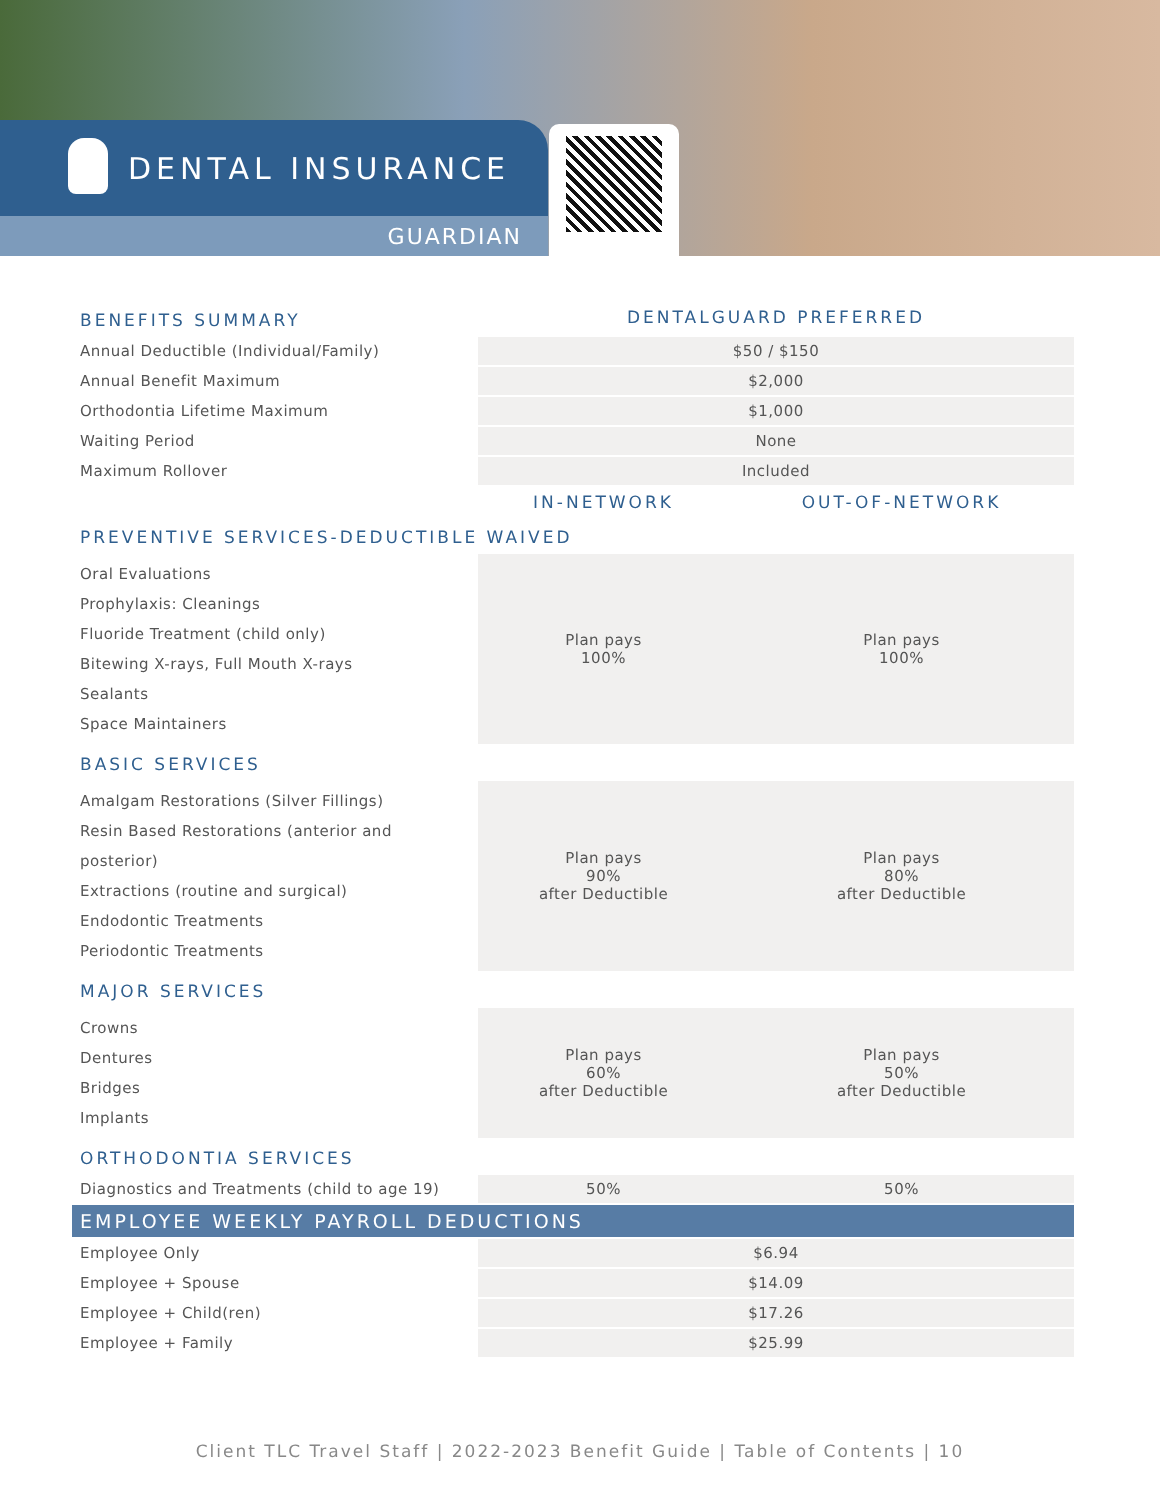DENTAL INSURANCE
GUARDIAN
| BENEFITS SUMMARY | DENTALGUARD PREFERRED | |
| Annual Deductible (Individual/Family) | $50 / $150 | |
| Annual Benefit Maximum | $2,000 | |
| Orthodontia Lifetime Maximum | $1,000 | |
| Waiting Period | None | |
| Maximum Rollover | Included | |
| | IN-NETWORK | OUT-OF-NETWORK |
| PREVENTIVE SERVICES-DEDUCTIBLE WAIVED | | |
| Oral Evaluations Prophylaxis: Cleanings Fluoride Treatment (child only) Bitewing X-rays, Full Mouth X-rays Sealants Space Maintainers | Plan pays 100% | Plan pays 100% |
| BASIC SERVICES | | |
| Amalgam Restorations (Silver Fillings) Resin Based Restorations (anterior and posterior) Extractions (routine and surgical) Endodontic Treatments Periodontic Treatments | Plan pays 90% after Deductible | Plan pays 80% after Deductible |
| MAJOR SERVICES | | |
| Crowns Dentures Bridges Implants | Plan pays 60% after Deductible | Plan pays 50% after Deductible |
| ORTHODONTIA SERVICES | | |
| Diagnostics and Treatments (child to age 19) | 50% | 50% |
| EMPLOYEE WEEKLY PAYROLL DEDUCTIONS | | |
| Employee Only | $6.94 | |
| Employee + Spouse | $14.09 | |
| Employee + Child(ren) | $17.26 | |
| Employee + Family | $25.99 | |
Client TLC Travel Staff | 2022-2023 Benefit Guide | Table of Contents | 10